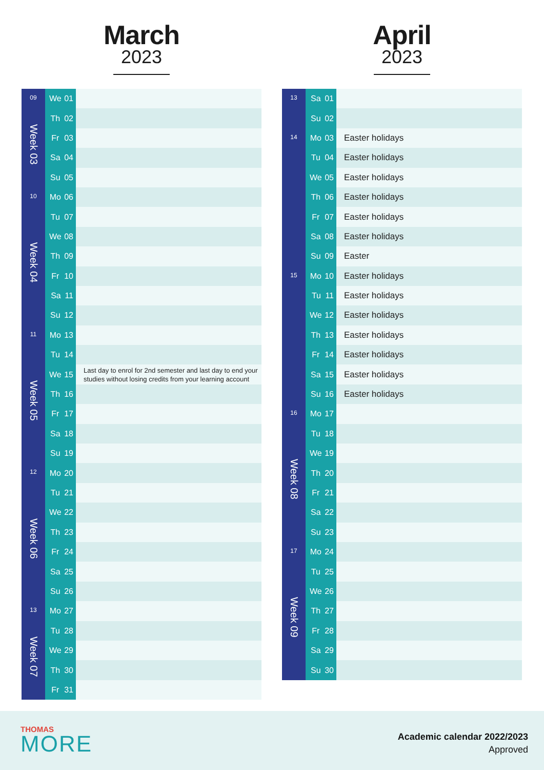March
2023
| 09 Week 03 | We 01 | |
| | Th 02 | |
| | Fr 03 | |
| | Sa 04 | |
| | Su 05 | |
| 10 Week 04 | Mo 06 | |
| | Tu 07 | |
| | We 08 | |
| | Th 09 | |
| | Fr 10 | |
| | Sa 11 | |
| | Su 12 | |
| 11 Week 05 | Mo 13 | |
| | Tu 14 | |
| | We 15 | Last day to enrol for 2nd semester and last day to end your studies without losing credits from your learning account |
| | Th 16 | |
| | Fr 17 | |
| | Sa 18 | |
| | Su 19 | |
| 12 Week 06 | Mo 20 | |
| | Tu 21 | |
| | We 22 | |
| | Th 23 | |
| | Fr 24 | |
| | Sa 25 | |
| | Su 26 | |
| 13 Week 07 | Mo 27 | |
| | Tu 28 | |
| | We 29 | |
| | Th 30 | |
| | Fr 31 | |
April
2023
| 13 | Sa 01 | |
| | Su 02 | |
| 14 | Mo 03 | Easter holidays |
| | Tu 04 | Easter holidays |
| | We 05 | Easter holidays |
| | Th 06 | Easter holidays |
| | Fr 07 | Easter holidays |
| | Sa 08 | Easter holidays |
| | Su 09 | Easter |
| 15 | Mo 10 | Easter holidays |
| | Tu 11 | Easter holidays |
| | We 12 | Easter holidays |
| | Th 13 | Easter holidays |
| | Fr 14 | Easter holidays |
| | Sa 15 | Easter holidays |
| | Su 16 | Easter holidays |
| 16 Week 08 | Mo 17 | |
| | Tu 18 | |
| | We 19 | |
| | Th 20 | |
| | Fr 21 | |
| | Sa 22 | |
| | Su 23 | |
| 17 Week 09 | Mo 24 | |
| | Tu 25 | |
| | We 26 | |
| | Th 27 | |
| | Fr 28 | |
| | Sa 29 | |
| | Su 30 | |
THOMAS
MORE
Academic calendar 2022/2023
Approved